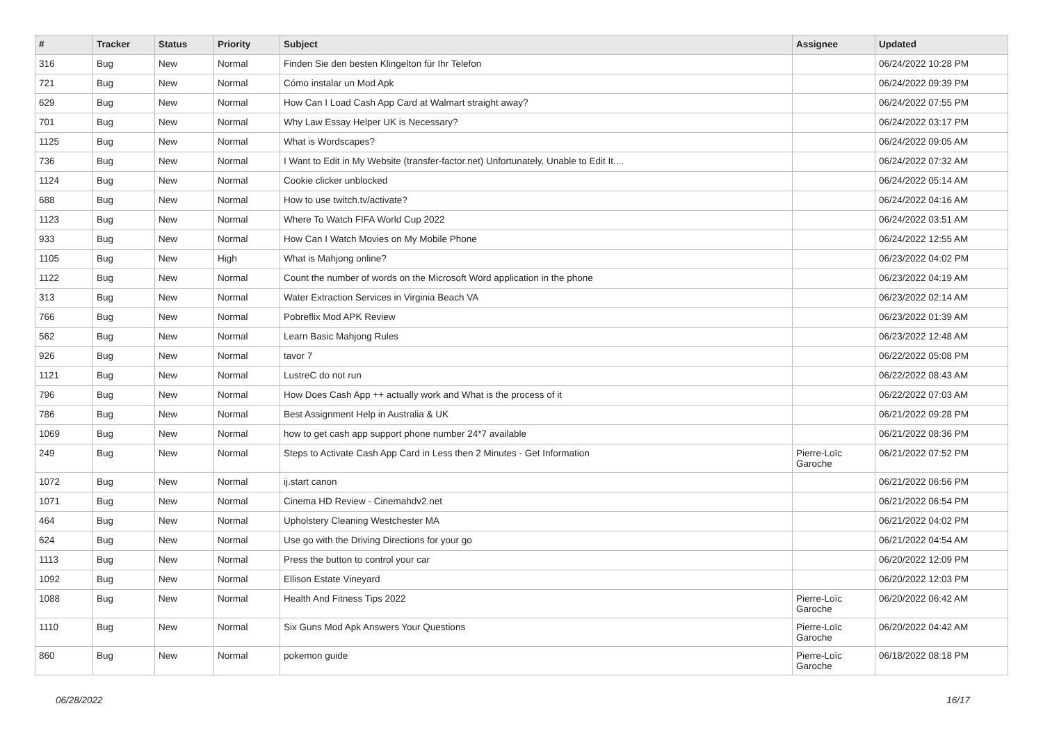| # | Tracker | Status | Priority | Subject | Assignee | Updated |
| --- | --- | --- | --- | --- | --- | --- |
| 316 | Bug | New | Normal | Finden Sie den besten Klingelton für Ihr Telefon | | 06/24/2022 10:28 PM |
| 721 | Bug | New | Normal | Cómo instalar un Mod Apk | | 06/24/2022 09:39 PM |
| 629 | Bug | New | Normal | How Can I Load Cash App Card at Walmart straight away? | | 06/24/2022 07:55 PM |
| 701 | Bug | New | Normal | Why Law Essay Helper UK is Necessary? | | 06/24/2022 03:17 PM |
| 1125 | Bug | New | Normal | What is Wordscapes? | | 06/24/2022 09:05 AM |
| 736 | Bug | New | Normal | I Want to Edit in My Website (transfer-factor.net) Unfortunately, Unable to Edit It.... | | 06/24/2022 07:32 AM |
| 1124 | Bug | New | Normal | Cookie clicker unblocked | | 06/24/2022 05:14 AM |
| 688 | Bug | New | Normal | How to use twitch.tv/activate? | | 06/24/2022 04:16 AM |
| 1123 | Bug | New | Normal | Where To Watch FIFA World Cup 2022 | | 06/24/2022 03:51 AM |
| 933 | Bug | New | Normal | How Can I Watch Movies on My Mobile Phone | | 06/24/2022 12:55 AM |
| 1105 | Bug | New | High | What is Mahjong online? | | 06/23/2022 04:02 PM |
| 1122 | Bug | New | Normal | Count the number of words on the Microsoft Word application in the phone | | 06/23/2022 04:19 AM |
| 313 | Bug | New | Normal | Water Extraction Services in Virginia Beach VA | | 06/23/2022 02:14 AM |
| 766 | Bug | New | Normal | Pobreflix Mod APK Review | | 06/23/2022 01:39 AM |
| 562 | Bug | New | Normal | Learn Basic Mahjong Rules | | 06/23/2022 12:48 AM |
| 926 | Bug | New | Normal | tavor 7 | | 06/22/2022 05:08 PM |
| 1121 | Bug | New | Normal | LustreC do not run | | 06/22/2022 08:43 AM |
| 796 | Bug | New | Normal | How Does Cash App ++ actually work and What is the process of it | | 06/22/2022 07:03 AM |
| 786 | Bug | New | Normal | Best Assignment Help in Australia & UK | | 06/21/2022 09:28 PM |
| 1069 | Bug | New | Normal | how to get cash app support phone number 24*7 available | | 06/21/2022 08:36 PM |
| 249 | Bug | New | Normal | Steps to Activate Cash App Card in Less then 2 Minutes - Get Information | Pierre-Loïc Garoche | 06/21/2022 07:52 PM |
| 1072 | Bug | New | Normal | ij.start canon | | 06/21/2022 06:56 PM |
| 1071 | Bug | New | Normal | Cinema HD Review - Cinemahdv2.net | | 06/21/2022 06:54 PM |
| 464 | Bug | New | Normal | Upholstery Cleaning Westchester MA | | 06/21/2022 04:02 PM |
| 624 | Bug | New | Normal | Use go with the Driving Directions for your go | | 06/21/2022 04:54 AM |
| 1113 | Bug | New | Normal | Press the button to control your car | | 06/20/2022 12:09 PM |
| 1092 | Bug | New | Normal | Ellison Estate Vineyard | | 06/20/2022 12:03 PM |
| 1088 | Bug | New | Normal | Health And Fitness Tips 2022 | Pierre-Loïc Garoche | 06/20/2022 06:42 AM |
| 1110 | Bug | New | Normal | Six Guns Mod Apk Answers Your Questions | Pierre-Loïc Garoche | 06/20/2022 04:42 AM |
| 860 | Bug | New | Normal | pokemon guide | Pierre-Loïc Garoche | 06/18/2022 08:18 PM |
06/28/2022 16/17